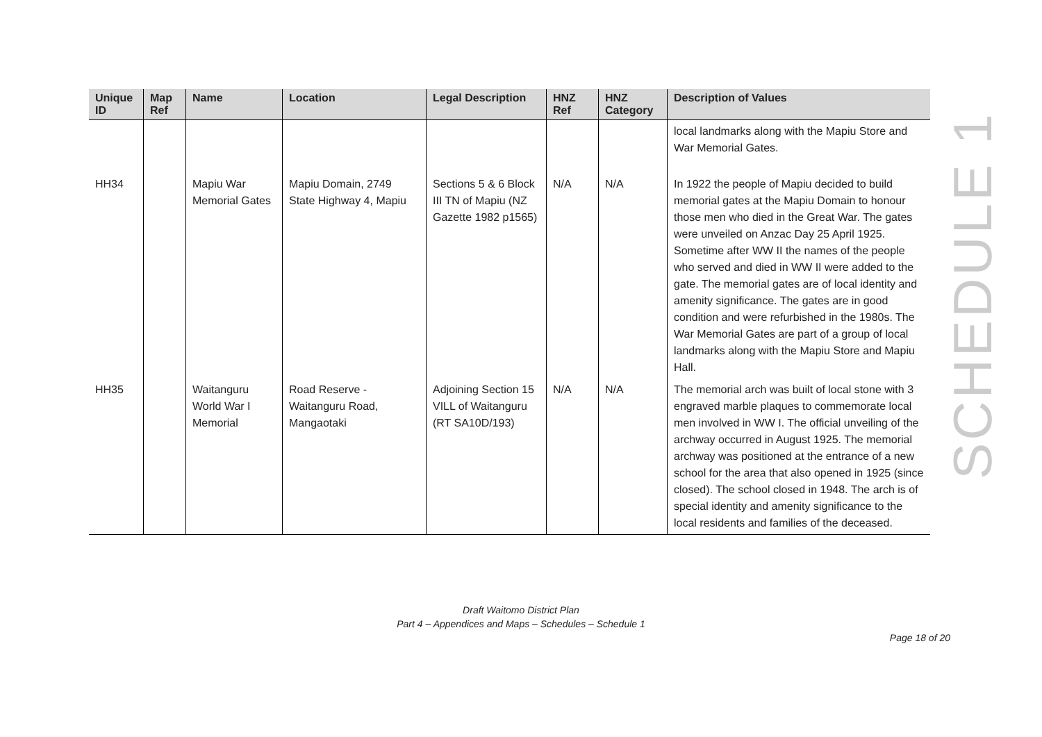| Unique ID | Map Ref | Name | Location | Legal Description | HNZ Ref | HNZ Category | Description of Values |
| --- | --- | --- | --- | --- | --- | --- | --- |
| | | | | | | | local landmarks along with the Mapiu Store and War Memorial Gates. |
| HH34 | | Mapiu War Memorial Gates | Mapiu Domain, 2749 State Highway 4, Mapiu | Sections 5 & 6 Block III TN of Mapiu (NZ Gazette 1982 p1565) | N/A | N/A | In 1922 the people of Mapiu decided to build memorial gates at the Mapiu Domain to honour those men who died in the Great War. The gates were unveiled on Anzac Day 25 April 1925. Sometime after WW II the names of the people who served and died in WW II were added to the gate. The memorial gates are of local identity and amenity significance. The gates are in good condition and were refurbished in the 1980s. The War Memorial Gates are part of a group of local landmarks along with the Mapiu Store and Mapiu Hall. |
| HH35 | | Waitanguru World War I Memorial | Road Reserve - Waitanguru Road, Mangaotaki | Adjoining Section 15 VILL of Waitanguru (RT SA10D/193) | N/A | N/A | The memorial arch was built of local stone with 3 engraved marble plaques to commemorate local men involved in WW I. The official unveiling of the archway occurred in August 1925. The memorial archway was positioned at the entrance of a new school for the area that also opened in 1925 (since closed). The school closed in 1948. The arch is of special identity and amenity significance to the local residents and families of the deceased. |
SCHEDULE 1
Draft Waitomo District Plan
Part 4 – Appendices and Maps – Schedules – Schedule 1
Page 18 of 20